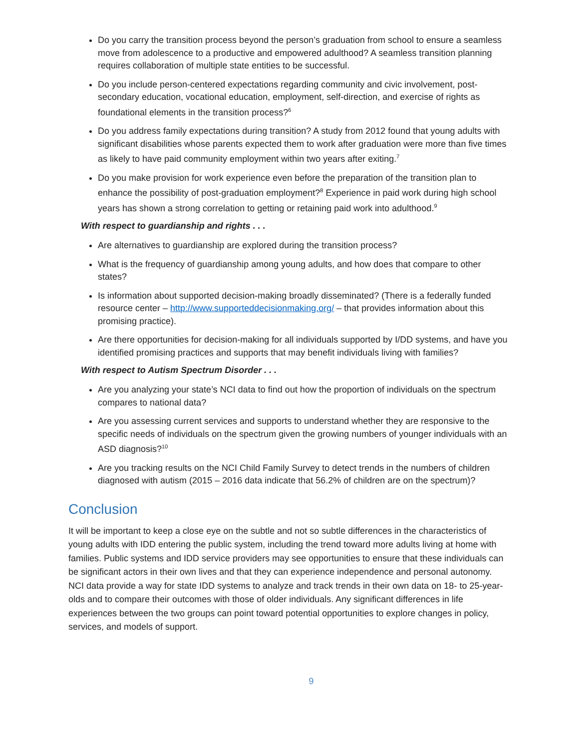Do you carry the transition process beyond the person’s graduation from school to ensure a seamless move from adolescence to a productive and empowered adulthood? A seamless transition planning requires collaboration of multiple state entities to be successful.
Do you include person-centered expectations regarding community and civic involvement, post-secondary education, vocational education, employment, self-direction, and exercise of rights as foundational elements in the transition process?<sup>6</sup>
Do you address family expectations during transition? A study from 2012 found that young adults with significant disabilities whose parents expected them to work after graduation were more than five times as likely to have paid community employment within two years after exiting.<sup>7</sup>
Do you make provision for work experience even before the preparation of the transition plan to enhance the possibility of post-graduation employment?<sup>8</sup> Experience in paid work during high school years has shown a strong correlation to getting or retaining paid work into adulthood.<sup>9</sup>
With respect to guardianship and rights . . .
Are alternatives to guardianship are explored during the transition process?
What is the frequency of guardianship among young adults, and how does that compare to other states?
Is information about supported decision-making broadly disseminated? (There is a federally funded resource center – http://www.supporteddecisionmaking.org/ – that provides information about this promising practice).
Are there opportunities for decision-making for all individuals supported by I/DD systems, and have you identified promising practices and supports that may benefit individuals living with families?
With respect to Autism Spectrum Disorder . . .
Are you analyzing your state’s NCI data to find out how the proportion of individuals on the spectrum compares to national data?
Are you assessing current services and supports to understand whether they are responsive to the specific needs of individuals on the spectrum given the growing numbers of younger individuals with an ASD diagnosis?<sup>10</sup>
Are you tracking results on the NCI Child Family Survey to detect trends in the numbers of children diagnosed with autism (2015 – 2016 data indicate that 56.2% of children are on the spectrum)?
Conclusion
It will be important to keep a close eye on the subtle and not so subtle differences in the characteristics of young adults with IDD entering the public system, including the trend toward more adults living at home with families. Public systems and IDD service providers may see opportunities to ensure that these individuals can be significant actors in their own lives and that they can experience independence and personal autonomy. NCI data provide a way for state IDD systems to analyze and track trends in their own data on 18- to 25-year-olds and to compare their outcomes with those of older individuals. Any significant differences in life experiences between the two groups can point toward potential opportunities to explore changes in policy, services, and models of support.
9